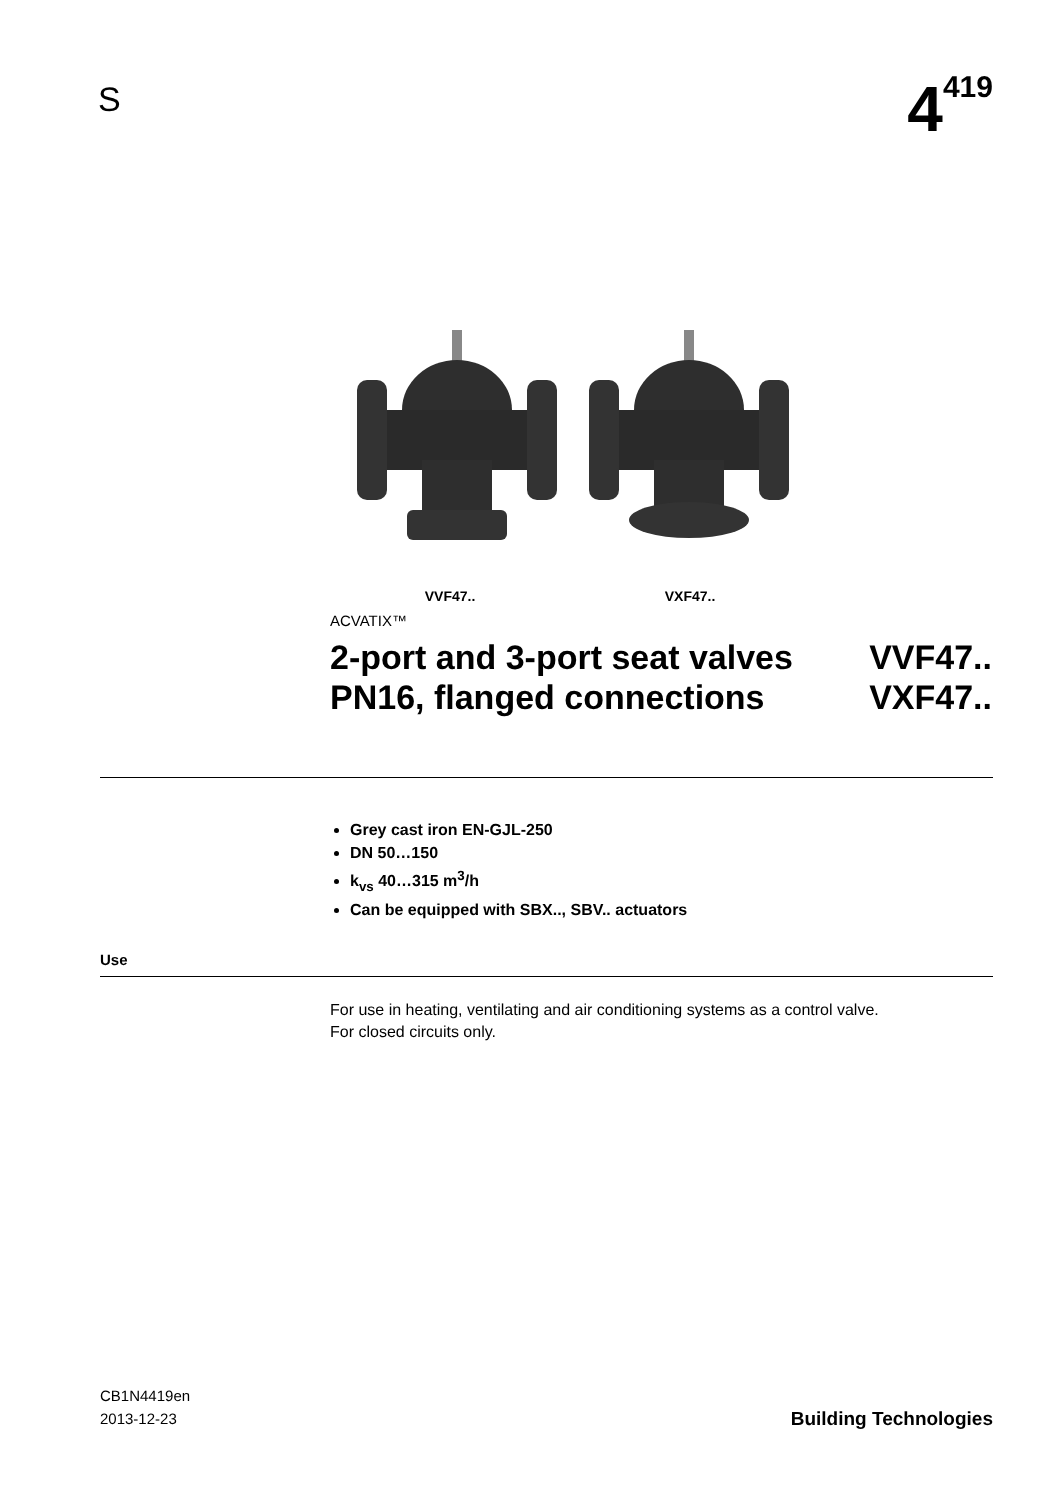S
4<sup>419</sup>
VVF47.. VXF47..
ACVATIX™
2-port and 3-port seat valves VVF47..
PN16, flanged connections VXF47..
Grey cast iron EN-GJL-250
DN 50…150
k<sub>vs</sub> 40…315 m<sup>3</sup>/h
Can be equipped with SBX.., SBV.. actuators
Use
For use in heating, ventilating and air conditioning systems as a control valve.
For closed circuits only.
CB1N4419en
2013-12-23
Building Technologies